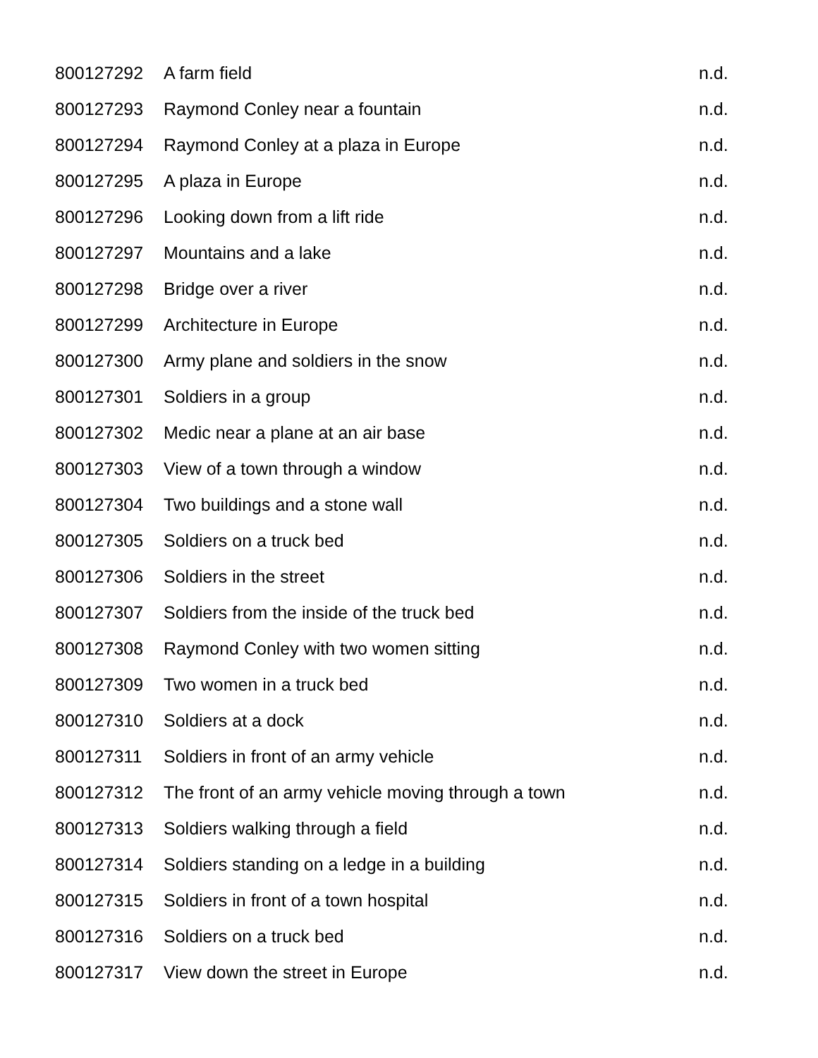| 800127292 | A farm field | n.d. |
| 800127293 | Raymond Conley near a fountain | n.d. |
| 800127294 | Raymond Conley at a plaza in Europe | n.d. |
| 800127295 | A plaza in Europe | n.d. |
| 800127296 | Looking down from a lift ride | n.d. |
| 800127297 | Mountains and a lake | n.d. |
| 800127298 | Bridge over a river | n.d. |
| 800127299 | Architecture in Europe | n.d. |
| 800127300 | Army plane and soldiers in the snow | n.d. |
| 800127301 | Soldiers in a group | n.d. |
| 800127302 | Medic near a plane at an air base | n.d. |
| 800127303 | View of a town through a window | n.d. |
| 800127304 | Two buildings and a stone wall | n.d. |
| 800127305 | Soldiers on a truck bed | n.d. |
| 800127306 | Soldiers in the street | n.d. |
| 800127307 | Soldiers from the inside of the truck bed | n.d. |
| 800127308 | Raymond Conley with two women sitting | n.d. |
| 800127309 | Two women in a truck bed | n.d. |
| 800127310 | Soldiers at a dock | n.d. |
| 800127311 | Soldiers in front of an army vehicle | n.d. |
| 800127312 | The front of an army vehicle moving through a town | n.d. |
| 800127313 | Soldiers walking through a field | n.d. |
| 800127314 | Soldiers standing on a ledge in a building | n.d. |
| 800127315 | Soldiers in front of a town hospital | n.d. |
| 800127316 | Soldiers on a truck bed | n.d. |
| 800127317 | View down the street in Europe | n.d. |